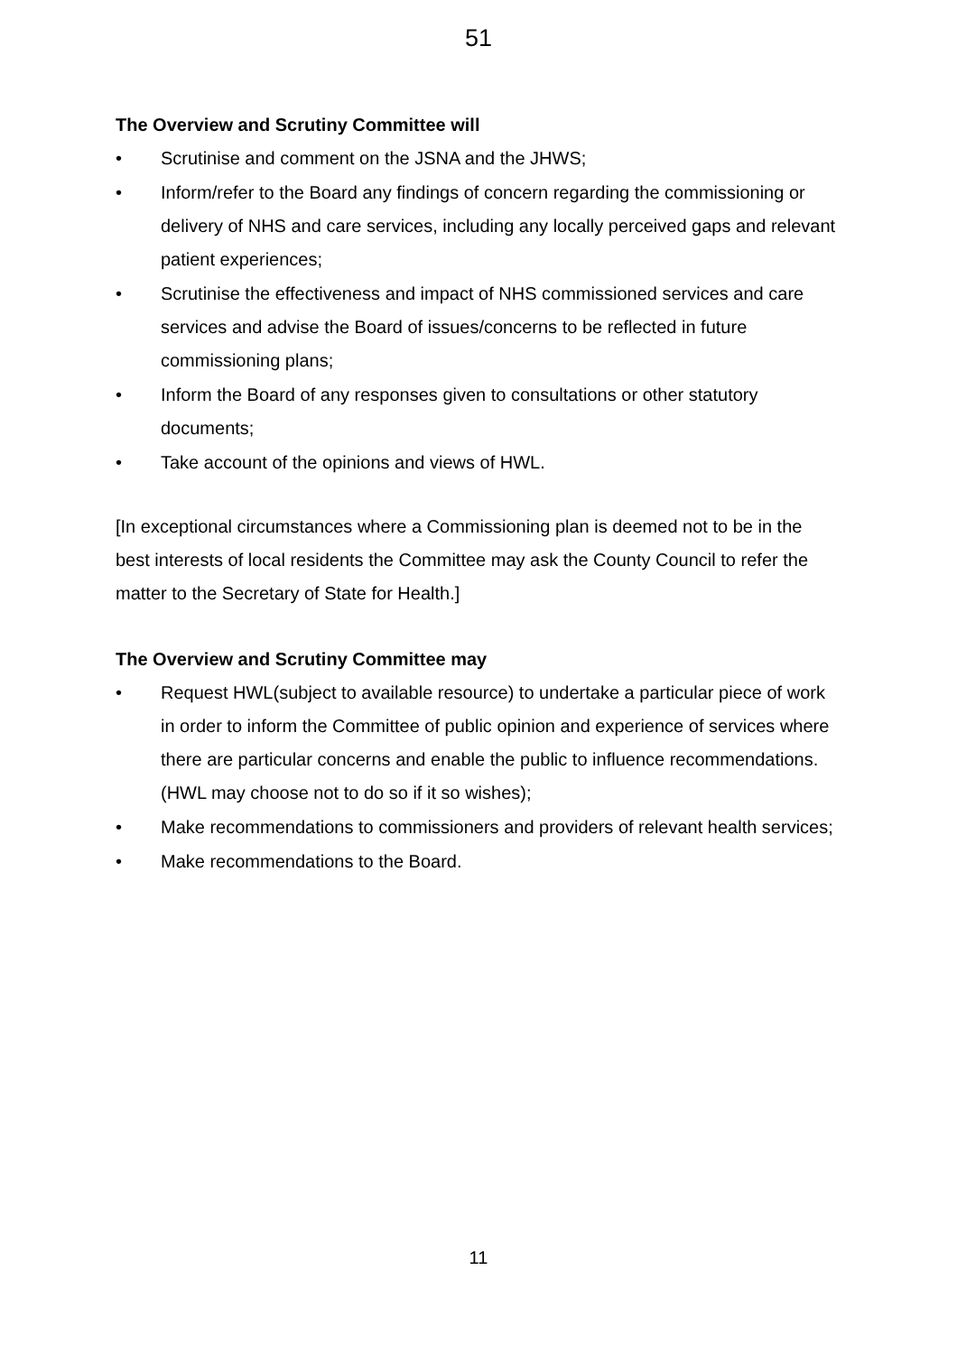51
The Overview and Scrutiny Committee will
• Scrutinise and comment on the JSNA and the JHWS;
• Inform/refer to the Board any findings of concern regarding the commissioning or delivery of NHS and care services, including any locally perceived gaps and relevant patient experiences;
• Scrutinise the effectiveness and impact of NHS commissioned services and care services and advise the Board of issues/concerns to be reflected in future commissioning plans;
• Inform the Board of any responses given to consultations or other statutory documents;
• Take account of the opinions and views of HWL.
[In exceptional circumstances where a Commissioning plan is deemed not to be in the best interests of local residents the Committee may ask the County Council to refer the matter to the Secretary of State for Health.]
The Overview and Scrutiny Committee may
• Request HWL(subject to available resource) to undertake a particular piece of work in order to inform the Committee of public opinion and experience of services where there are particular concerns and enable the public to influence recommendations. (HWL may choose not to do so if it so wishes);
• Make recommendations to commissioners and providers of relevant health services;
• Make recommendations to the Board.
11